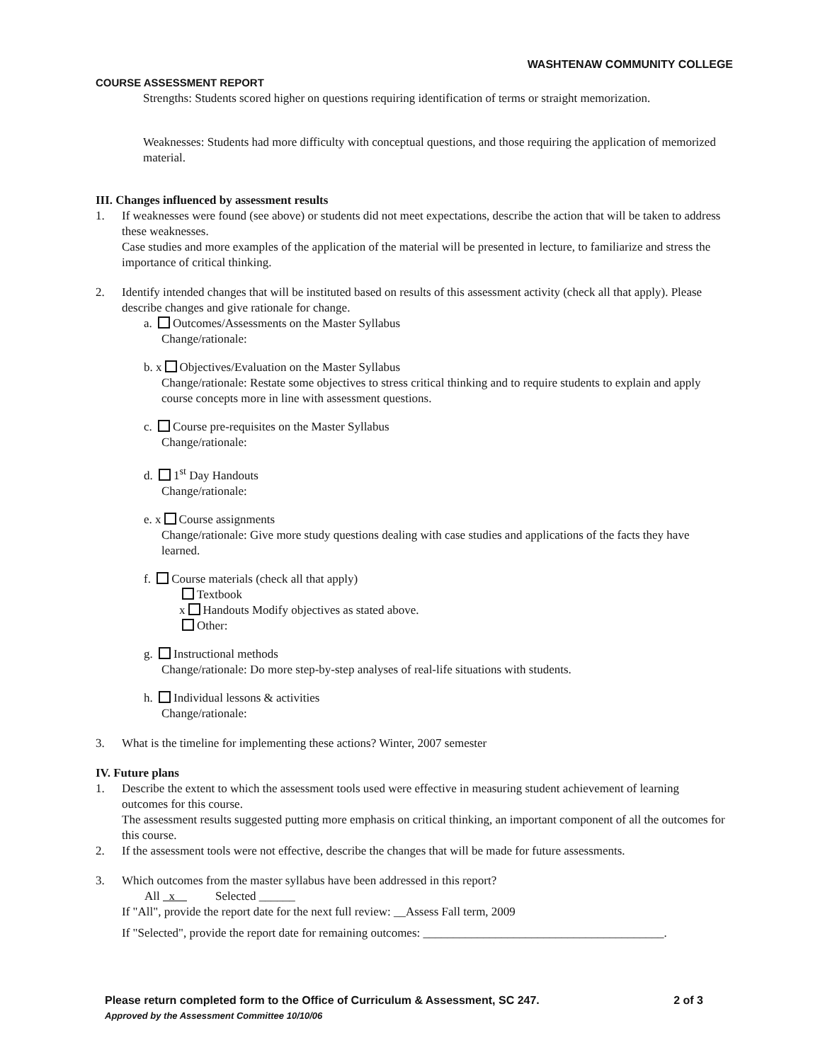WASHTENAW COMMUNITY COLLEGE
COURSE ASSESSMENT REPORT
Strengths: Students scored higher on questions requiring identification of terms or straight memorization.
Weaknesses: Students had more difficulty with conceptual questions, and those requiring the application of memorized material.
III. Changes influenced by assessment results
1. If weaknesses were found (see above) or students did not meet expectations, describe the action that will be taken to address these weaknesses.
Case studies and more examples of the application of the material will be presented in lecture, to familiarize and stress the importance of critical thinking.
2. Identify intended changes that will be instituted based on results of this assessment activity (check all that apply). Please describe changes and give rationale for change.
a. Outcomes/Assessments on the Master Syllabus
Change/rationale:
b. x Objectives/Evaluation on the Master Syllabus
Change/rationale: Restate some objectives to stress critical thinking and to require students to explain and apply course concepts more in line with assessment questions.
c. Course pre-requisites on the Master Syllabus
Change/rationale:
d. 1<sup>st</sup> Day Handouts
Change/rationale:
e. x Course assignments
Change/rationale: Give more study questions dealing with case studies and applications of the facts they have learned.
f. Course materials (check all that apply)
Textbook
x Handouts Modify objectives as stated above.
Other:
g. Instructional methods
Change/rationale: Do more step-by-step analyses of real-life situations with students.
h. Individual lessons & activities
Change/rationale:
3. What is the timeline for implementing these actions? Winter, 2007 semester
IV. Future plans
1. Describe the extent to which the assessment tools used were effective in measuring student achievement of learning outcomes for this course.
The assessment results suggested putting more emphasis on critical thinking, an important component of all the outcomes for this course.
2. If the assessment tools were not effective, describe the changes that will be made for future assessments.
3. Which outcomes from the master syllabus have been addressed in this report?
All x Selected ______
If "All", provide the report date for the next full review: __Assess Fall term, 2009
If "Selected", provide the report date for remaining outcomes: ________________________________________.
Please return completed form to the Office of Curriculum & Assessment, SC 247. 2 of 3
Approved by the Assessment Committee 10/10/06